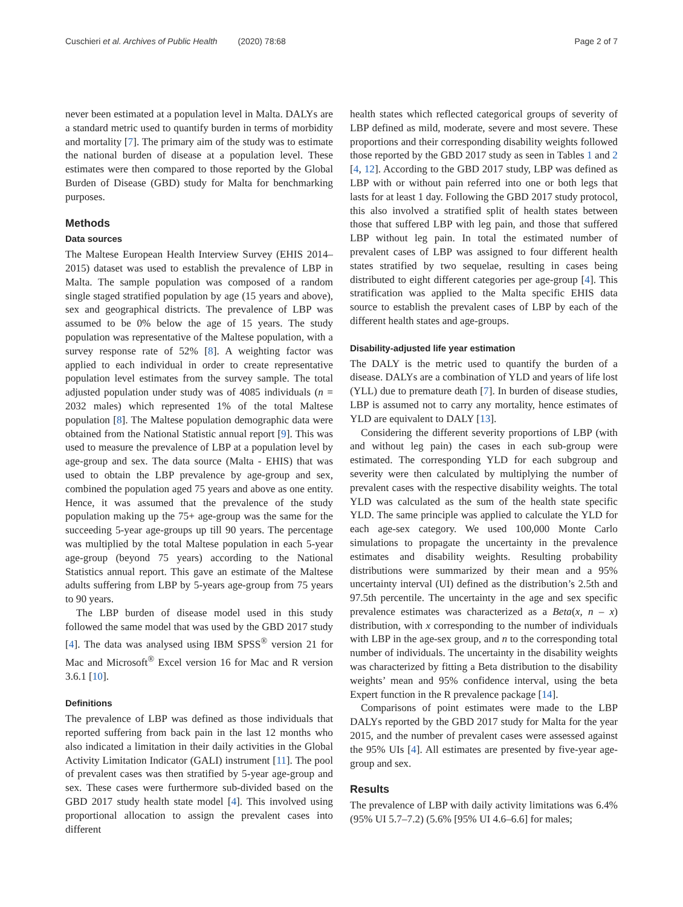Cuschieri et al. Archives of Public Health (2020) 78:68 Page 2 of 7
never been estimated at a population level in Malta. DALYs are a standard metric used to quantify burden in terms of morbidity and mortality [7]. The primary aim of the study was to estimate the national burden of disease at a population level. These estimates were then compared to those reported by the Global Burden of Disease (GBD) study for Malta for benchmarking purposes.
Methods
Data sources
The Maltese European Health Interview Survey (EHIS 2014–2015) dataset was used to establish the prevalence of LBP in Malta. The sample population was composed of a random single staged stratified population by age (15 years and above), sex and geographical districts. The prevalence of LBP was assumed to be 0% below the age of 15 years. The study population was representative of the Maltese population, with a survey response rate of 52% [8]. A weighting factor was applied to each individual in order to create representative population level estimates from the survey sample. The total adjusted population under study was of 4085 individuals (n = 2032 males) which represented 1% of the total Maltese population [8]. The Maltese population demographic data were obtained from the National Statistic annual report [9]. This was used to measure the prevalence of LBP at a population level by age-group and sex. The data source (Malta - EHIS) that was used to obtain the LBP prevalence by age-group and sex, combined the population aged 75 years and above as one entity. Hence, it was assumed that the prevalence of the study population making up the 75+ age-group was the same for the succeeding 5-year age-groups up till 90 years. The percentage was multiplied by the total Maltese population in each 5-year age-group (beyond 75 years) according to the National Statistics annual report. This gave an estimate of the Maltese adults suffering from LBP by 5-years age-group from 75 years to 90 years.
The LBP burden of disease model used in this study followed the same model that was used by the GBD 2017 study [4]. The data was analysed using IBM SPSS<sup>®</sup> version 21 for Mac and Microsoft<sup>®</sup> Excel version 16 for Mac and R version 3.6.1 [10].
Definitions
The prevalence of LBP was defined as those individuals that reported suffering from back pain in the last 12 months who also indicated a limitation in their daily activities in the Global Activity Limitation Indicator (GALI) instrument [11]. The pool of prevalent cases was then stratified by 5-year age-group and sex. These cases were furthermore sub-divided based on the GBD 2017 study health state model [4]. This involved using proportional allocation to assign the prevalent cases into different
health states which reflected categorical groups of severity of LBP defined as mild, moderate, severe and most severe. These proportions and their corresponding disability weights followed those reported by the GBD 2017 study as seen in Tables 1 and 2 [4, 12]. According to the GBD 2017 study, LBP was defined as LBP with or without pain referred into one or both legs that lasts for at least 1 day. Following the GBD 2017 study protocol, this also involved a stratified split of health states between those that suffered LBP with leg pain, and those that suffered LBP without leg pain. In total the estimated number of prevalent cases of LBP was assigned to four different health states stratified by two sequelae, resulting in cases being distributed to eight different categories per age-group [4]. This stratification was applied to the Malta specific EHIS data source to establish the prevalent cases of LBP by each of the different health states and age-groups.
Disability-adjusted life year estimation
The DALY is the metric used to quantify the burden of a disease. DALYs are a combination of YLD and years of life lost (YLL) due to premature death [7]. In burden of disease studies, LBP is assumed not to carry any mortality, hence estimates of YLD are equivalent to DALY [13].
Considering the different severity proportions of LBP (with and without leg pain) the cases in each sub-group were estimated. The corresponding YLD for each subgroup and severity were then calculated by multiplying the number of prevalent cases with the respective disability weights. The total YLD was calculated as the sum of the health state specific YLD. The same principle was applied to calculate the YLD for each age-sex category. We used 100,000 Monte Carlo simulations to propagate the uncertainty in the prevalence estimates and disability weights. Resulting probability distributions were summarized by their mean and a 95% uncertainty interval (UI) defined as the distribution’s 2.5th and 97.5th percentile. The uncertainty in the age and sex specific prevalence estimates was characterized as a Beta(x, n – x) distribution, with x corresponding to the number of individuals with LBP in the age-sex group, and n to the corresponding total number of individuals. The uncertainty in the disability weights was characterized by fitting a Beta distribution to the disability weights’ mean and 95% confidence interval, using the beta Expert function in the R prevalence package [14].
Comparisons of point estimates were made to the LBP DALYs reported by the GBD 2017 study for Malta for the year 2015, and the number of prevalent cases were assessed against the 95% UIs [4]. All estimates are presented by five-year age-group and sex.
Results
The prevalence of LBP with daily activity limitations was 6.4% (95% UI 5.7–7.2) (5.6% [95% UI 4.6–6.6] for males;